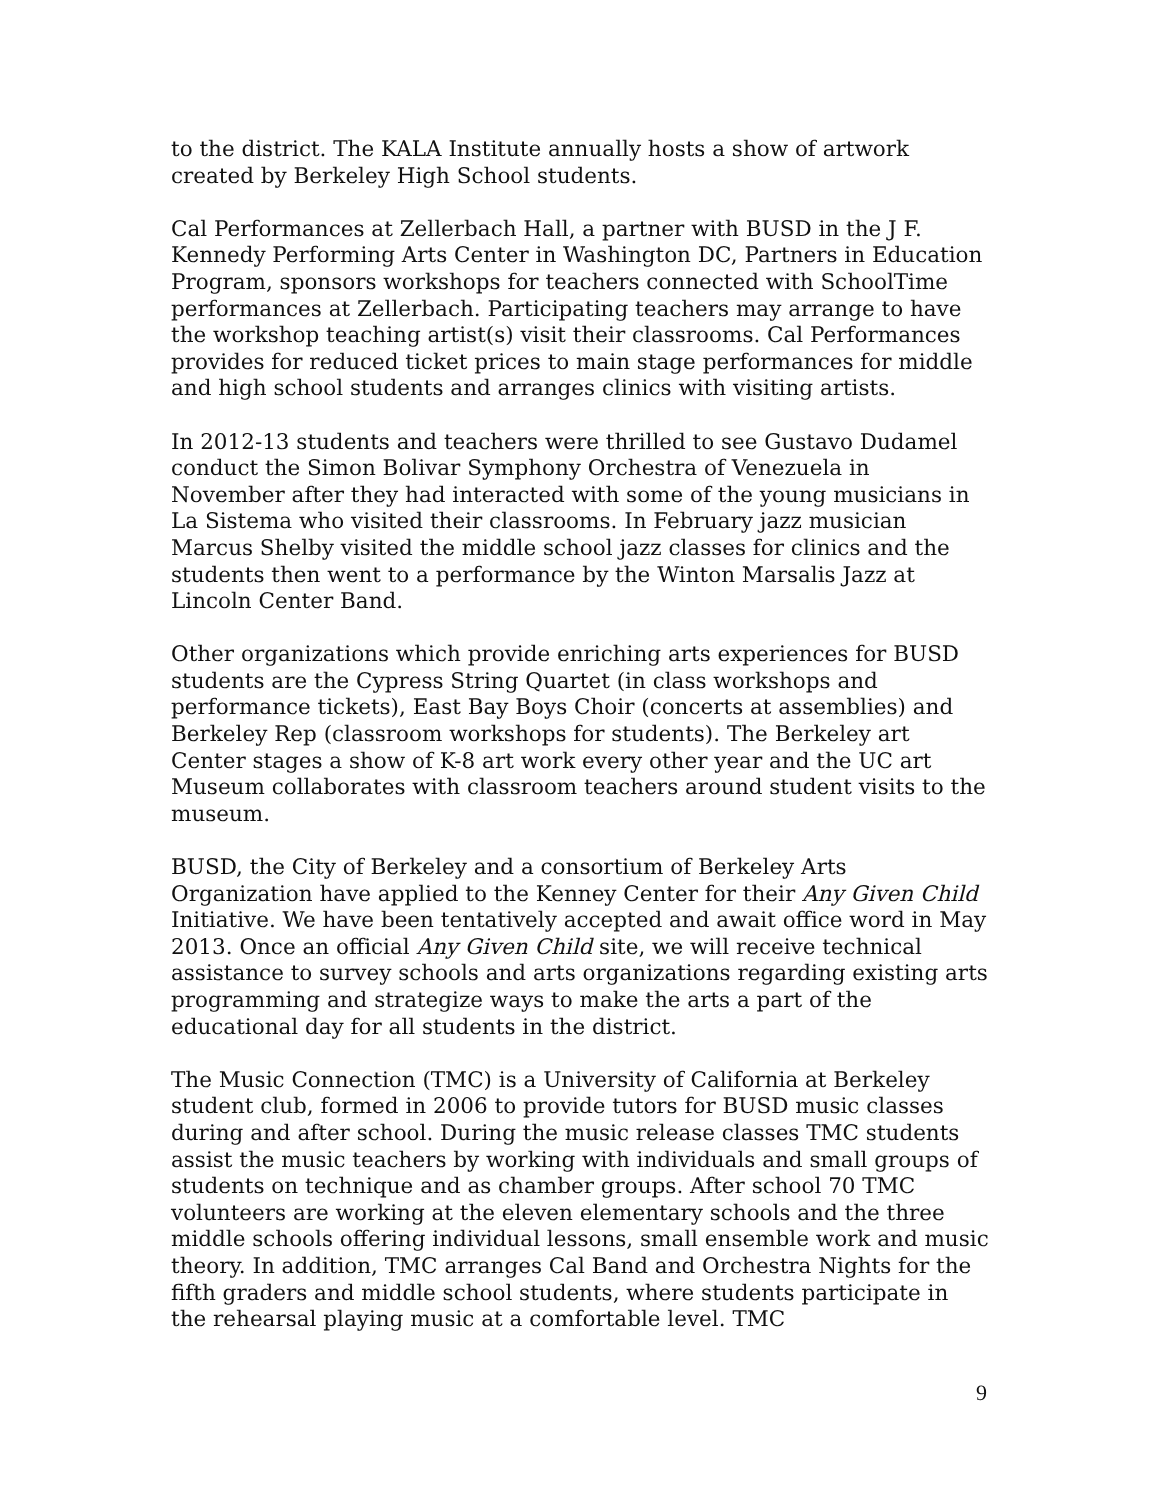to the district. The KALA Institute annually hosts a show of artwork created by Berkeley High School students.
Cal Performances at Zellerbach Hall, a partner with BUSD in the J F. Kennedy Performing Arts Center in Washington DC, Partners in Education Program, sponsors workshops for teachers connected with SchoolTime performances at Zellerbach. Participating teachers may arrange to have the workshop teaching artist(s) visit their classrooms. Cal Performances provides for reduced ticket prices to main stage performances for middle and high school students and arranges clinics with visiting artists.
In 2012-13 students and teachers were thrilled to see Gustavo Dudamel conduct the Simon Bolivar Symphony Orchestra of Venezuela in November after they had interacted with some of the young musicians in La Sistema who visited their classrooms. In February jazz musician Marcus Shelby visited the middle school jazz classes for clinics and the students then went to a performance by the Winton Marsalis Jazz at Lincoln Center Band.
Other organizations which provide enriching arts experiences for BUSD students are the Cypress String Quartet (in class workshops and performance tickets), East Bay Boys Choir (concerts at assemblies) and Berkeley Rep (classroom workshops for students). The Berkeley art Center stages a show of K-8 art work every other year and the UC art Museum collaborates with classroom teachers around student visits to the museum.
BUSD, the City of Berkeley and a consortium of Berkeley Arts Organization have applied to the Kenney Center for their Any Given Child Initiative. We have been tentatively accepted and await office word in May 2013. Once an official Any Given Child site, we will receive technical assistance to survey schools and arts organizations regarding existing arts programming and strategize ways to make the arts a part of the educational day for all students in the district.
The Music Connection (TMC) is a University of California at Berkeley student club, formed in 2006 to provide tutors for BUSD music classes during and after school. During the music release classes TMC students assist the music teachers by working with individuals and small groups of students on technique and as chamber groups. After school 70 TMC volunteers are working at the eleven elementary schools and the three middle schools offering individual lessons, small ensemble work and music theory. In addition, TMC arranges Cal Band and Orchestra Nights for the fifth graders and middle school students, where students participate in the rehearsal playing music at a comfortable level. TMC
9